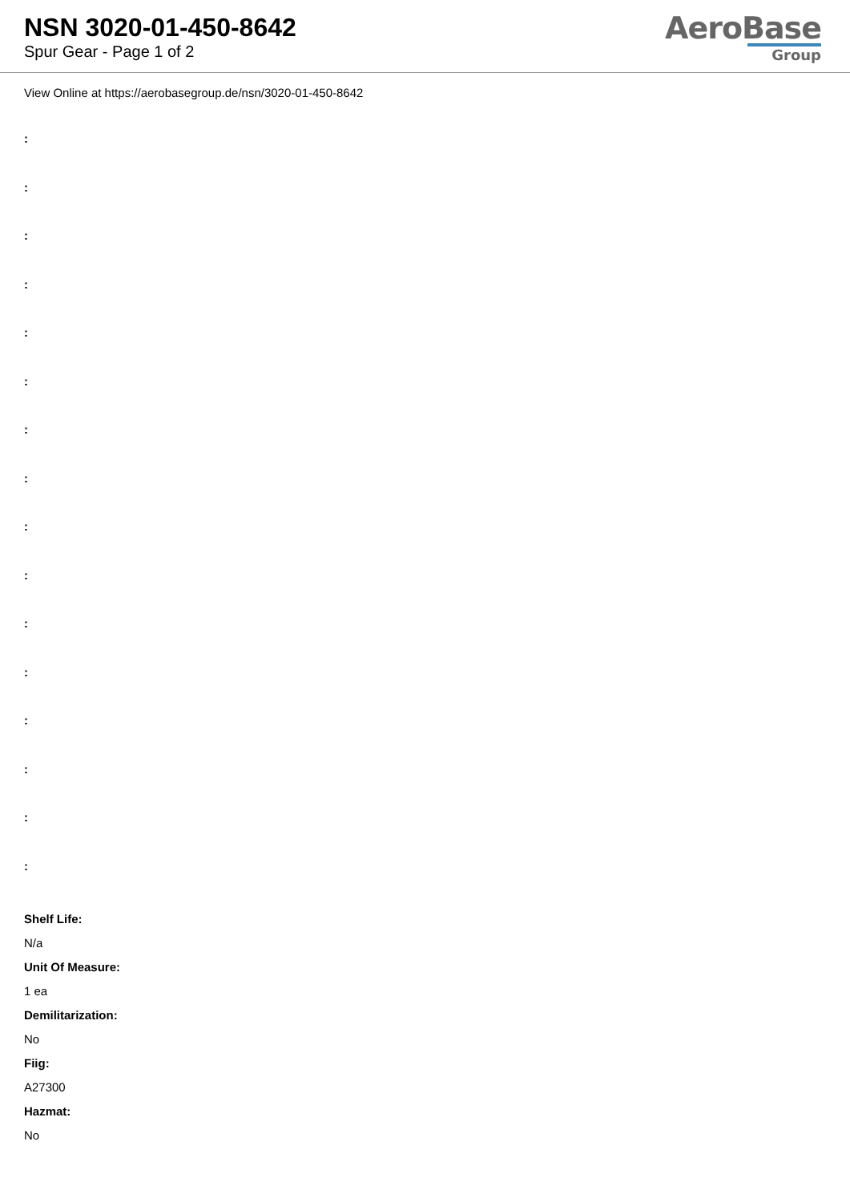NSN 3020-01-450-8642
Spur Gear - Page 1 of 2
AeroBase
Group
View Online at https://aerobasegroup.de/nsn/3020-01-450-8642
:
:
:
:
:
:
:
:
:
:
:
:
:
:
:
:
Shelf Life:
N/a
Unit Of Measure:
1 ea
Demilitarization:
No
Fiig:
A27300
Hazmat:
No